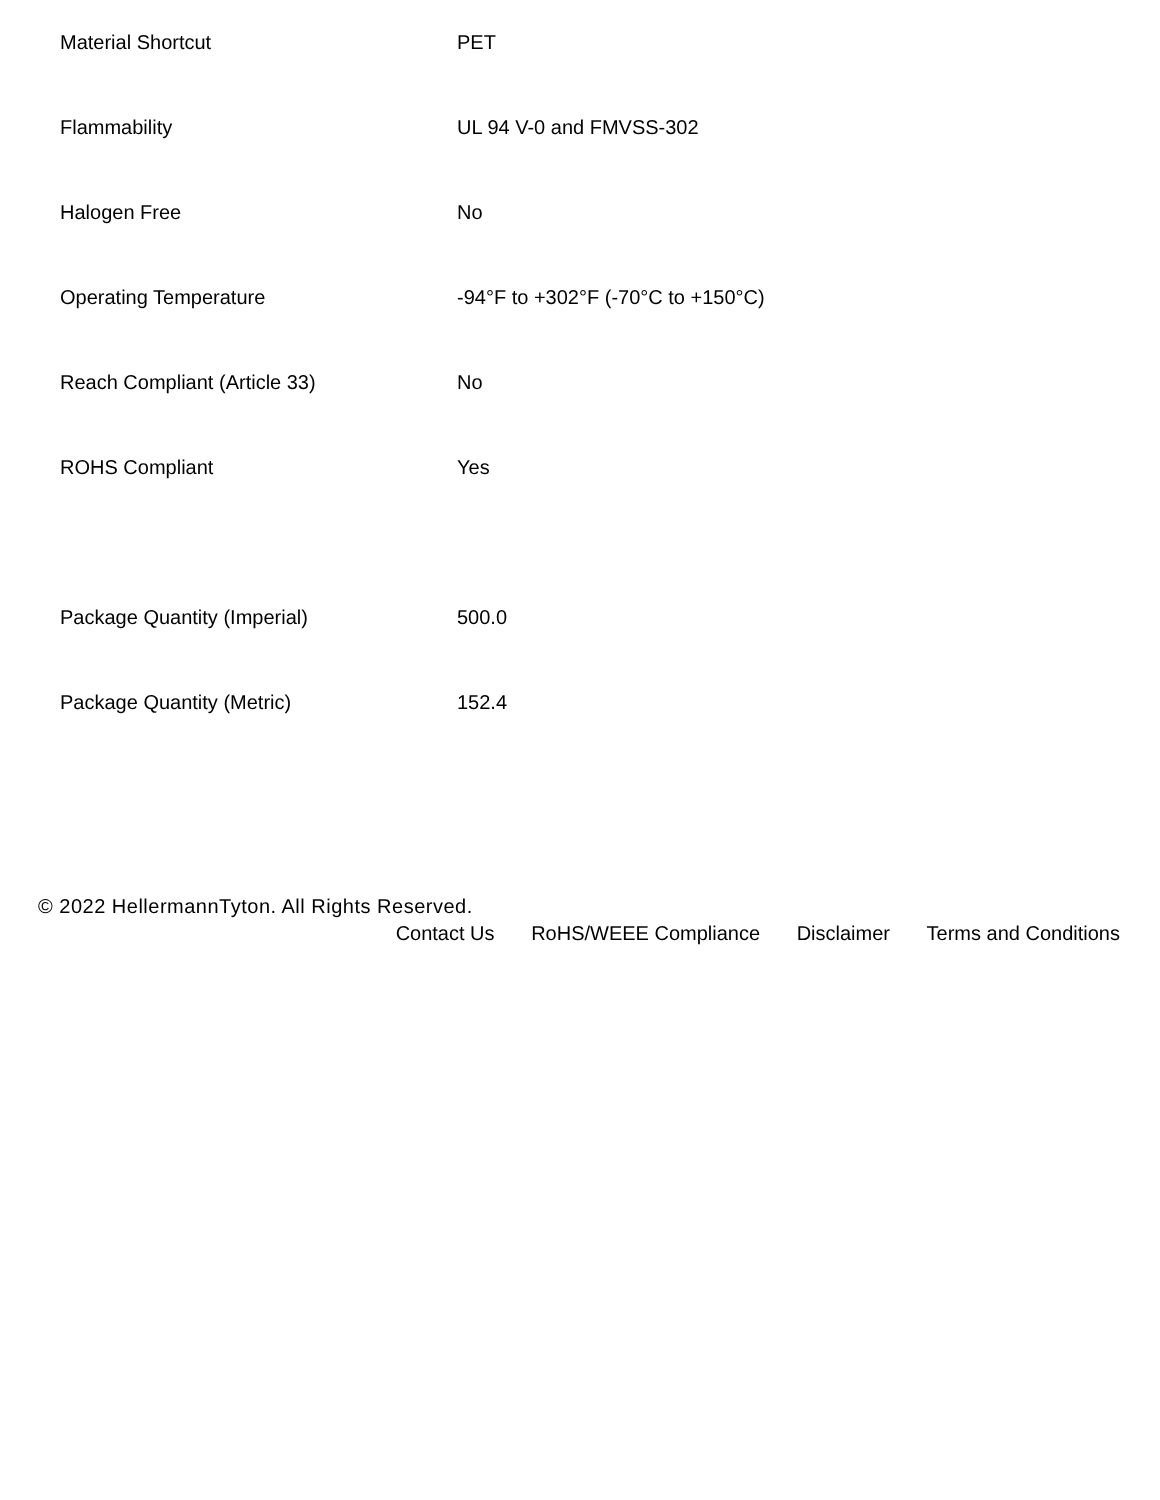| Material Shortcut | PET |
| Flammability | UL 94 V-0 and FMVSS-302 |
| Halogen Free | No |
| Operating Temperature | -94°F to +302°F (-70°C to +150°C) |
| Reach Compliant (Article 33) | No |
| ROHS Compliant | Yes |
| Package Quantity (Imperial) | 500.0 |
| Package Quantity (Metric) | 152.4 |
© 2022 HellermannTyton. All Rights Reserved.
Contact Us RoHS/WEEE Compliance Disclaimer Terms and Conditions